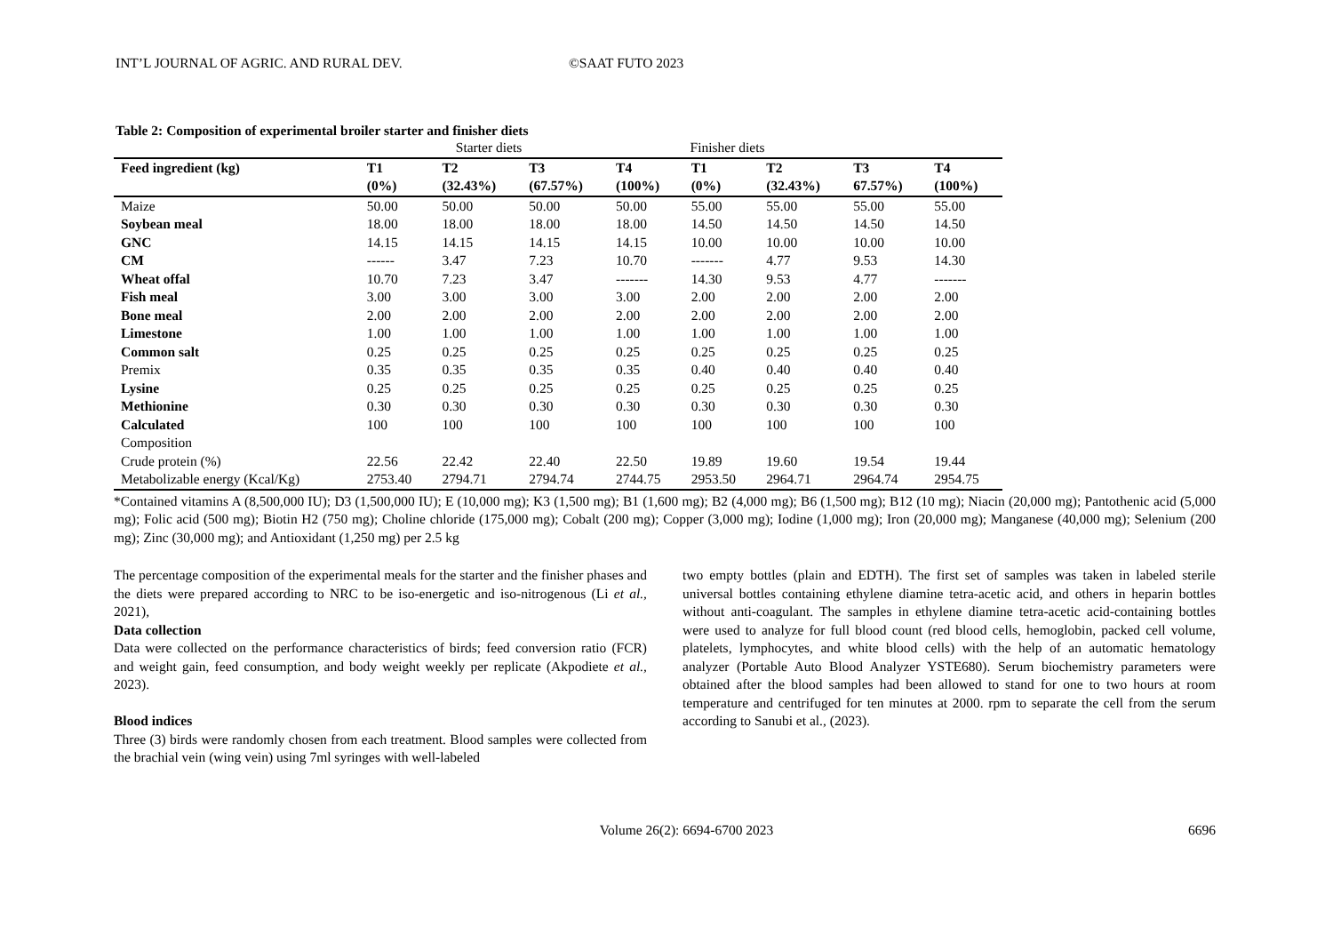INT’L JOURNAL OF AGRIC. AND RURAL DEV. ©SAAT FUTO 2023
Table 2: Composition of experimental broiler starter and finisher diets
| | Starter diets | | | Finisher diets | | | | |
| Feed ingredient (kg) | T1 (0%) | T2 (32.43%) | T3 (67.57%) | T4 (100%) | T1 (0%) | T2 (32.43%) | T3 67.57%) | T4 (100%) |
| Maize | 50.00 | 50.00 | 50.00 | 50.00 | 55.00 | 55.00 | 55.00 | 55.00 |
| Soybean meal | 18.00 | 18.00 | 18.00 | 18.00 | 14.50 | 14.50 | 14.50 | 14.50 |
| GNC | 14.15 | 14.15 | 14.15 | 14.15 | 10.00 | 10.00 | 10.00 | 10.00 |
| CM | ------ | 3.47 | 7.23 | 10.70 | ------- | 4.77 | 9.53 | 14.30 |
| Wheat offal | 10.70 | 7.23 | 3.47 | ------- | 14.30 | 9.53 | 4.77 | ------- |
| Fish meal | 3.00 | 3.00 | 3.00 | 3.00 | 2.00 | 2.00 | 2.00 | 2.00 |
| Bone meal | 2.00 | 2.00 | 2.00 | 2.00 | 2.00 | 2.00 | 2.00 | 2.00 |
| Limestone | 1.00 | 1.00 | 1.00 | 1.00 | 1.00 | 1.00 | 1.00 | 1.00 |
| Common salt | 0.25 | 0.25 | 0.25 | 0.25 | 0.25 | 0.25 | 0.25 | 0.25 |
| Premix | 0.35 | 0.35 | 0.35 | 0.35 | 0.40 | 0.40 | 0.40 | 0.40 |
| Lysine | 0.25 | 0.25 | 0.25 | 0.25 | 0.25 | 0.25 | 0.25 | 0.25 |
| Methionine | 0.30 | 0.30 | 0.30 | 0.30 | 0.30 | 0.30 | 0.30 | 0.30 |
| Calculated Composition | 100 | 100 | 100 | 100 | 100 | 100 | 100 | 100 |
| Crude protein (%) | 22.56 | 22.42 | 22.40 | 22.50 | 19.89 | 19.60 | 19.54 | 19.44 |
| Metabolizable energy (Kcal/Kg) | 2753.40 | 2794.71 | 2794.74 | 2744.75 | 2953.50 | 2964.71 | 2964.74 | 2954.75 |
*Contained vitamins A (8,500,000 IU); D3 (1,500,000 IU); E (10,000 mg); K3 (1,500 mg); B1 (1,600 mg); B2 (4,000 mg); B6 (1,500 mg); B12 (10 mg); Niacin (20,000 mg); Pantothenic acid (5,000 mg); Folic acid (500 mg); Biotin H2 (750 mg); Choline chloride (175,000 mg); Cobalt (200 mg); Copper (3,000 mg); Iodine (1,000 mg); Iron (20,000 mg); Manganese (40,000 mg); Selenium (200 mg); Zinc (30,000 mg); and Antioxidant (1,250 mg) per 2.5 kg
The percentage composition of the experimental meals for the starter and the finisher phases and the diets were prepared according to NRC to be iso-energetic and iso-nitrogenous (Li et al., 2021),
Data collection
Data were collected on the performance characteristics of birds; feed conversion ratio (FCR) and weight gain, feed consumption, and body weight weekly per replicate (Akpodiete et al., 2023).
Blood indices
Three (3) birds were randomly chosen from each treatment. Blood samples were collected from the brachial vein (wing vein) using 7ml syringes with well-labeled
two empty bottles (plain and EDTH). The first set of samples was taken in labeled sterile universal bottles containing ethylene diamine tetra-acetic acid, and others in heparin bottles without anti-coagulant. The samples in ethylene diamine tetra-acetic acid-containing bottles were used to analyze for full blood count (red blood cells, hemoglobin, packed cell volume, platelets, lymphocytes, and white blood cells) with the help of an automatic hematology analyzer (Portable Auto Blood Analyzer YSTE680). Serum biochemistry parameters were obtained after the blood samples had been allowed to stand for one to two hours at room temperature and centrifuged for ten minutes at 2000. rpm to separate the cell from the serum according to Sanubi et al., (2023).
Volume 26(2): 6694-6700 2023 6696